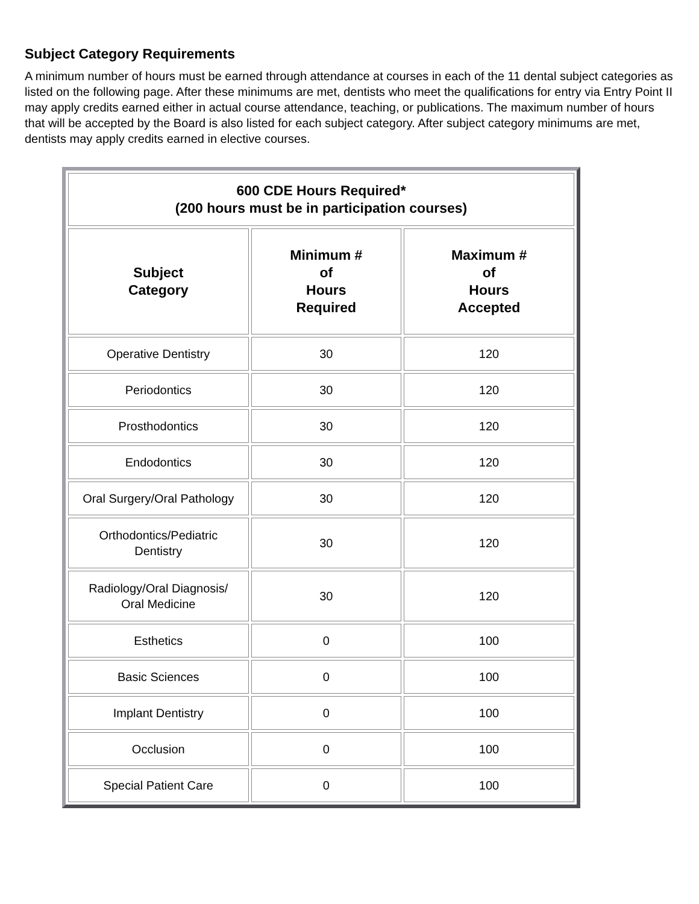Subject Category Requirements
A minimum number of hours must be earned through attendance at courses in each of the 11 dental subject categories as listed on the following page. After these minimums are met, dentists who meet the qualifications for entry via Entry Point II may apply credits earned either in actual course attendance, teaching, or publications. The maximum number of hours that will be accepted by the Board is also listed for each subject category. After subject category minimums are met, dentists may apply credits earned in elective courses.
| 600 CDE Hours Required* (200 hours must be in participation courses) | | |
| --- | --- | --- |
| Subject Category | Minimum # of Hours Required | Maximum # of Hours Accepted |
| Operative Dentistry | 30 | 120 |
| Periodontics | 30 | 120 |
| Prosthodontics | 30 | 120 |
| Endodontics | 30 | 120 |
| Oral Surgery/Oral Pathology | 30 | 120 |
| Orthodontics/Pediatric Dentistry | 30 | 120 |
| Radiology/Oral Diagnosis/ Oral Medicine | 30 | 120 |
| Esthetics | 0 | 100 |
| Basic Sciences | 0 | 100 |
| Implant Dentistry | 0 | 100 |
| Occlusion | 0 | 100 |
| Special Patient Care | 0 | 100 |